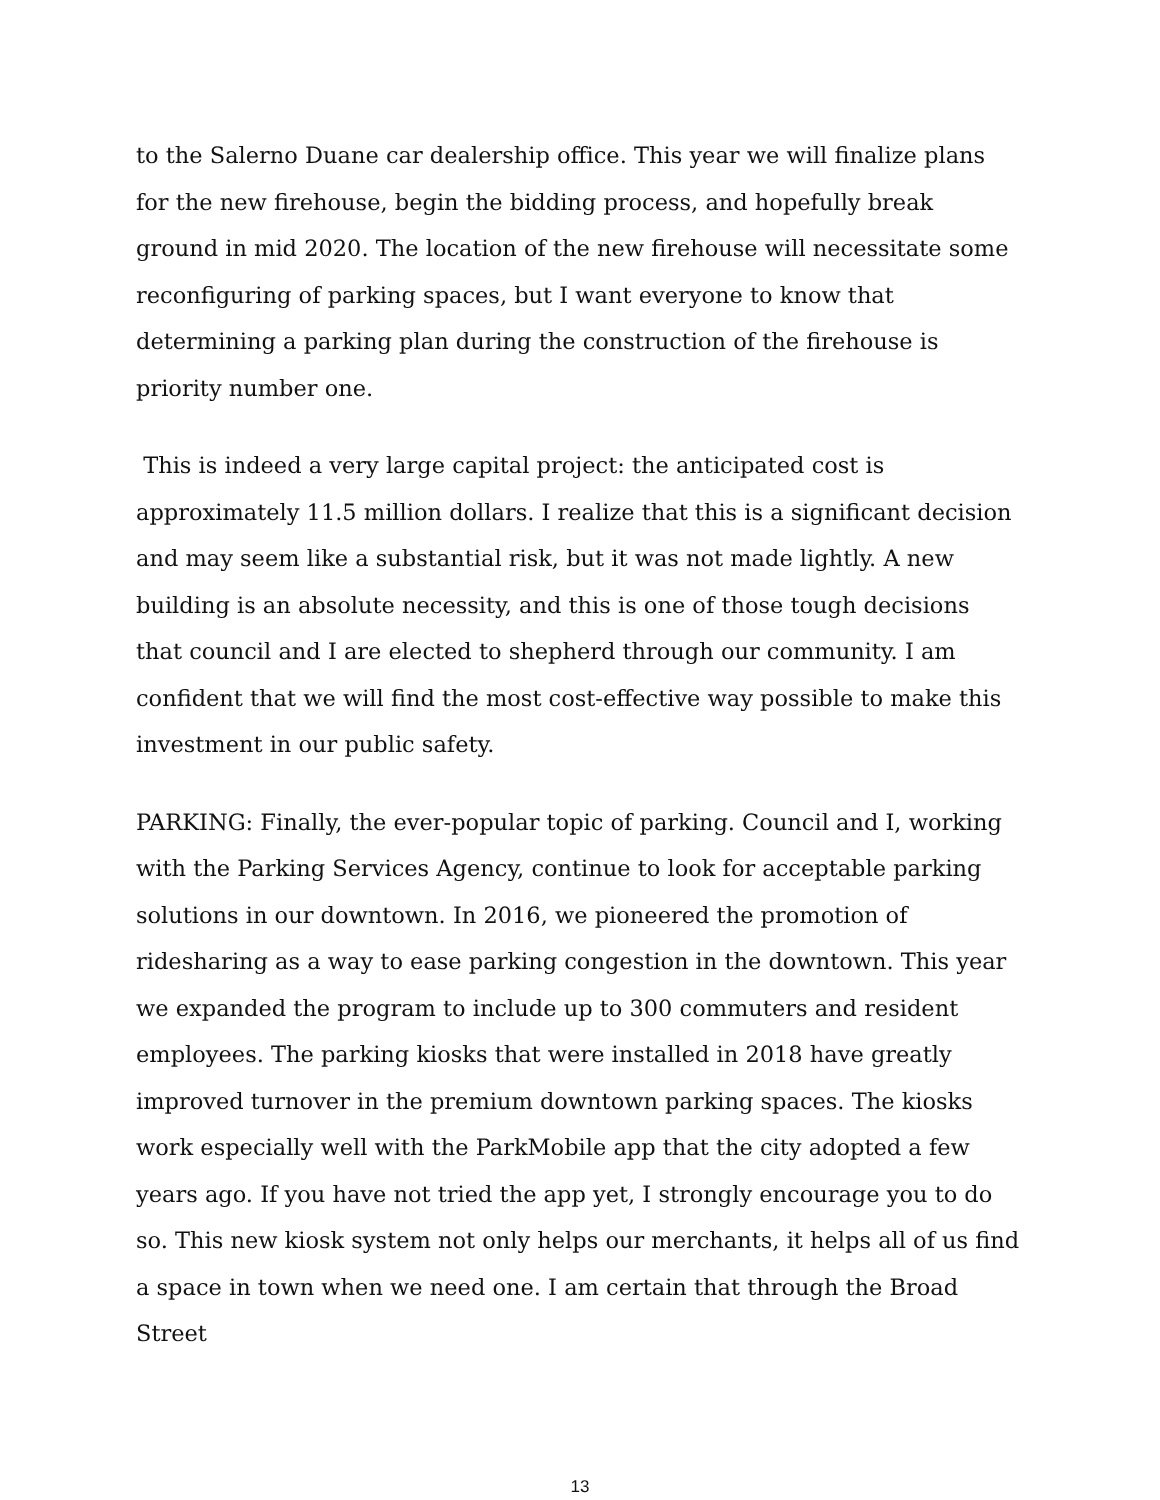to the Salerno Duane car dealership office. This year we will finalize plans for the new firehouse, begin the bidding process, and hopefully break ground in mid 2020. The location of the new firehouse will necessitate some reconfiguring of parking spaces, but I want everyone to know that determining a parking plan during the construction of the firehouse is priority number one.
This is indeed a very large capital project: the anticipated cost is approximately 11.5 million dollars. I realize that this is a significant decision and may seem like a substantial risk, but it was not made lightly. A new building is an absolute necessity, and this is one of those tough decisions that council and I are elected to shepherd through our community. I am confident that we will find the most cost-effective way possible to make this investment in our public safety.
PARKING: Finally, the ever-popular topic of parking. Council and I, working with the Parking Services Agency, continue to look for acceptable parking solutions in our downtown. In 2016, we pioneered the promotion of ridesharing as a way to ease parking congestion in the downtown. This year we expanded the program to include up to 300 commuters and resident employees. The parking kiosks that were installed in 2018 have greatly improved turnover in the premium downtown parking spaces. The kiosks work especially well with the ParkMobile app that the city adopted a few years ago. If you have not tried the app yet, I strongly encourage you to do so. This new kiosk system not only helps our merchants, it helps all of us find a space in town when we need one. I am certain that through the Broad Street
13